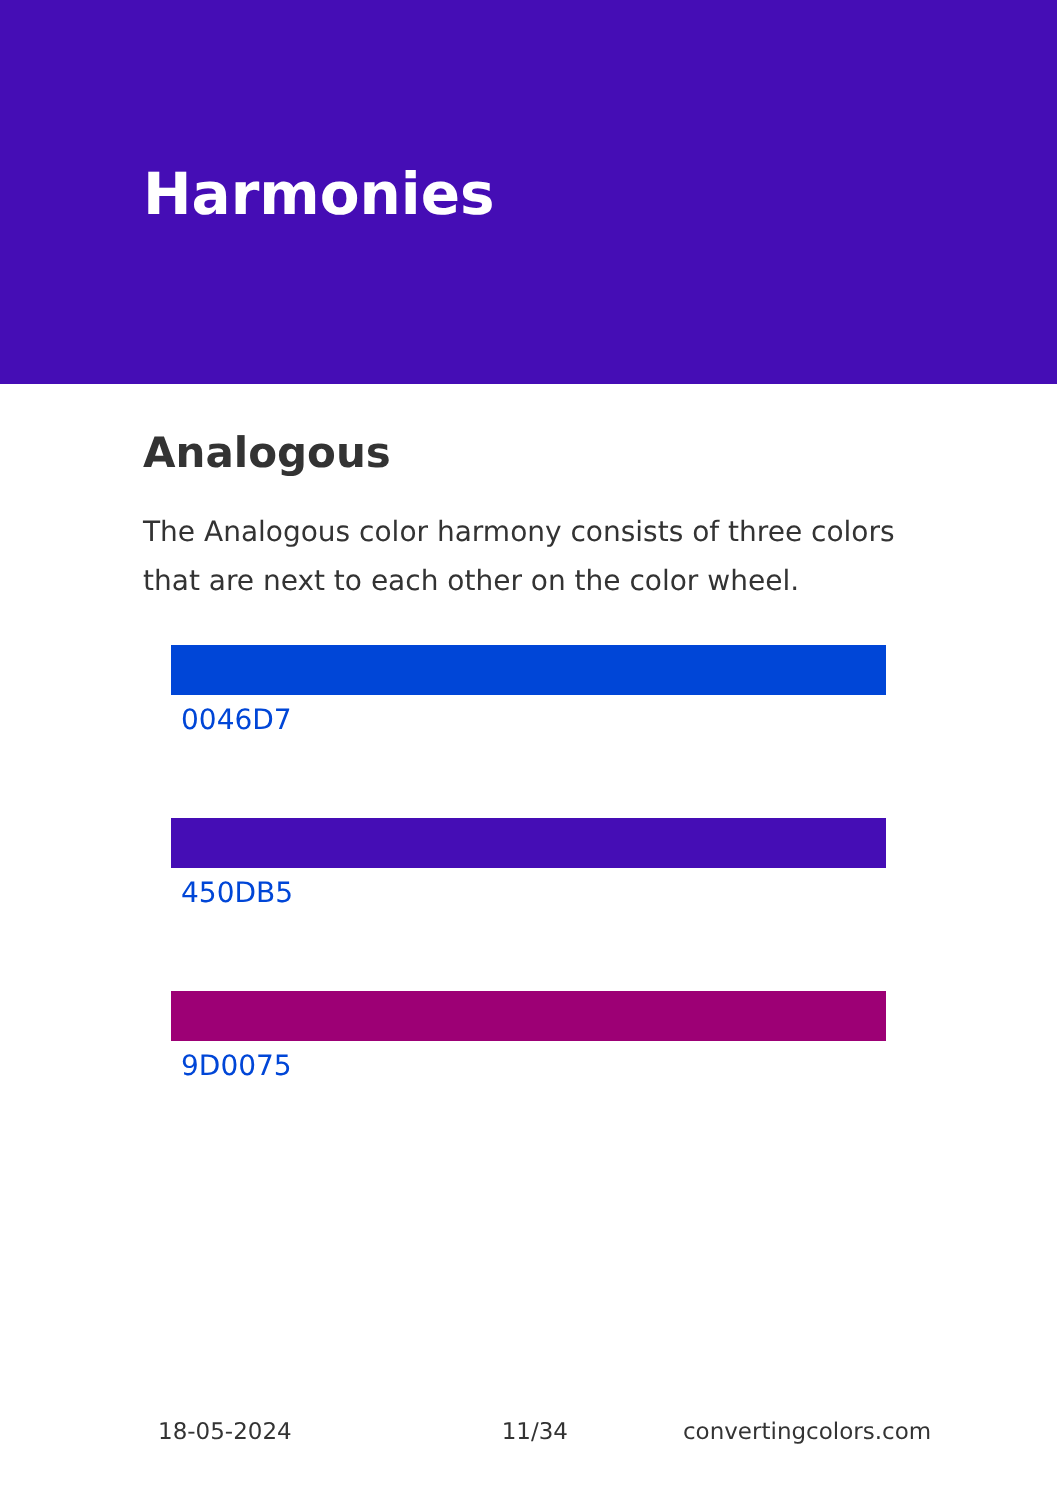Harmonies
Analogous
The Analogous color harmony consists of three colors that are next to each other on the color wheel.
0046D7
450DB5
9D0075
18-05-2024 11/34 convertingcolors.com